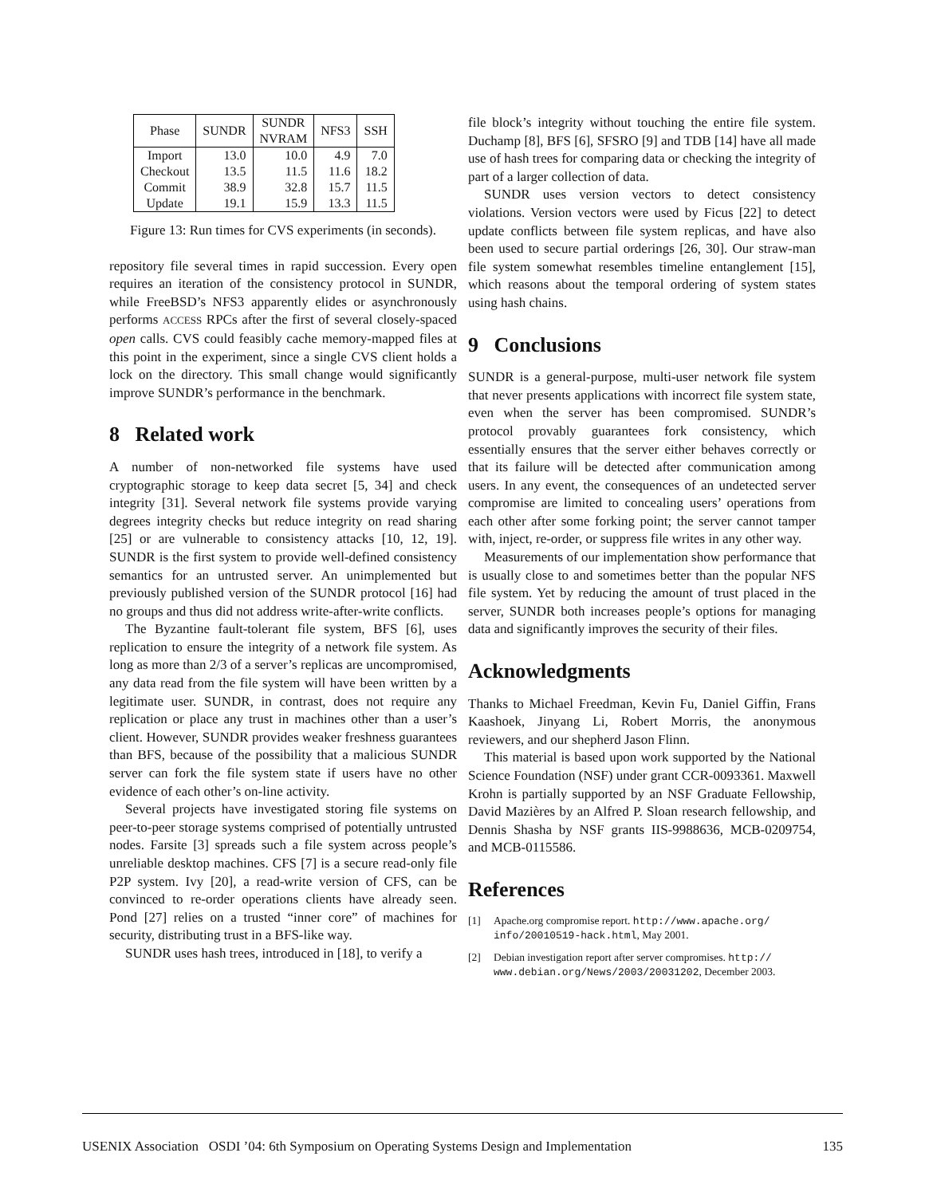| Phase | SUNDR | SUNDR NVRAM | NFS3 | SSH |
| --- | --- | --- | --- | --- |
| Import | 13.0 | 10.0 | 4.9 | 7.0 |
| Checkout | 13.5 | 11.5 | 11.6 | 18.2 |
| Commit | 38.9 | 32.8 | 15.7 | 11.5 |
| Update | 19.1 | 15.9 | 13.3 | 11.5 |
Figure 13: Run times for CVS experiments (in seconds).
repository file several times in rapid succession. Every open requires an iteration of the consistency protocol in SUNDR, while FreeBSD’s NFS3 apparently elides or asynchronously performs ACCESS RPCs after the first of several closely-spaced open calls. CVS could feasibly cache memory-mapped files at this point in the experiment, since a single CVS client holds a lock on the directory. This small change would significantly improve SUNDR’s performance in the benchmark.
8 Related work
A number of non-networked file systems have used cryptographic storage to keep data secret [5, 34] and check integrity [31]. Several network file systems provide varying degrees integrity checks but reduce integrity on read sharing [25] or are vulnerable to consistency attacks [10, 12, 19]. SUNDR is the first system to provide well-defined consistency semantics for an untrusted server. An unimplemented but previously published version of the SUNDR protocol [16] had no groups and thus did not address write-after-write conflicts.
The Byzantine fault-tolerant file system, BFS [6], uses replication to ensure the integrity of a network file system. As long as more than 2/3 of a server’s replicas are uncompromised, any data read from the file system will have been written by a legitimate user. SUNDR, in contrast, does not require any replication or place any trust in machines other than a user’s client. However, SUNDR provides weaker freshness guarantees than BFS, because of the possibility that a malicious SUNDR server can fork the file system state if users have no other evidence of each other’s on-line activity.
Several projects have investigated storing file systems on peer-to-peer storage systems comprised of potentially untrusted nodes. Farsite [3] spreads such a file system across people’s unreliable desktop machines. CFS [7] is a secure read-only file P2P system. Ivy [20], a read-write version of CFS, can be convinced to re-order operations clients have already seen. Pond [27] relies on a trusted “inner core” of machines for security, distributing trust in a BFS-like way.
SUNDR uses hash trees, introduced in [18], to verify a
file block’s integrity without touching the entire file system. Duchamp [8], BFS [6], SFSRO [9] and TDB [14] have all made use of hash trees for comparing data or checking the integrity of part of a larger collection of data.
SUNDR uses version vectors to detect consistency violations. Version vectors were used by Ficus [22] to detect update conflicts between file system replicas, and have also been used to secure partial orderings [26, 30]. Our straw-man file system somewhat resembles timeline entanglement [15], which reasons about the temporal ordering of system states using hash chains.
9 Conclusions
SUNDR is a general-purpose, multi-user network file system that never presents applications with incorrect file system state, even when the server has been compromised. SUNDR’s protocol provably guarantees fork consistency, which essentially ensures that the server either behaves correctly or that its failure will be detected after communication among users. In any event, the consequences of an undetected server compromise are limited to concealing users’ operations from each other after some forking point; the server cannot tamper with, inject, re-order, or suppress file writes in any other way.
Measurements of our implementation show performance that is usually close to and sometimes better than the popular NFS file system. Yet by reducing the amount of trust placed in the server, SUNDR both increases people’s options for managing data and significantly improves the security of their files.
Acknowledgments
Thanks to Michael Freedman, Kevin Fu, Daniel Giffin, Frans Kaashoek, Jinyang Li, Robert Morris, the anonymous reviewers, and our shepherd Jason Flinn.
This material is based upon work supported by the National Science Foundation (NSF) under grant CCR-0093361. Maxwell Krohn is partially supported by an NSF Graduate Fellowship, David Mazières by an Alfred P. Sloan research fellowship, and Dennis Shasha by NSF grants IIS-9988636, MCB-0209754, and MCB-0115586.
References
[1] Apache.org compromise report. http://www.apache.org/ info/20010519-hack.html, May 2001.
[2] Debian investigation report after server compromises. http:// www.debian.org/News/2003/20031202, December 2003.
USENIX Association OSDI ’04: 6th Symposium on Operating Systems Design and Implementation 135